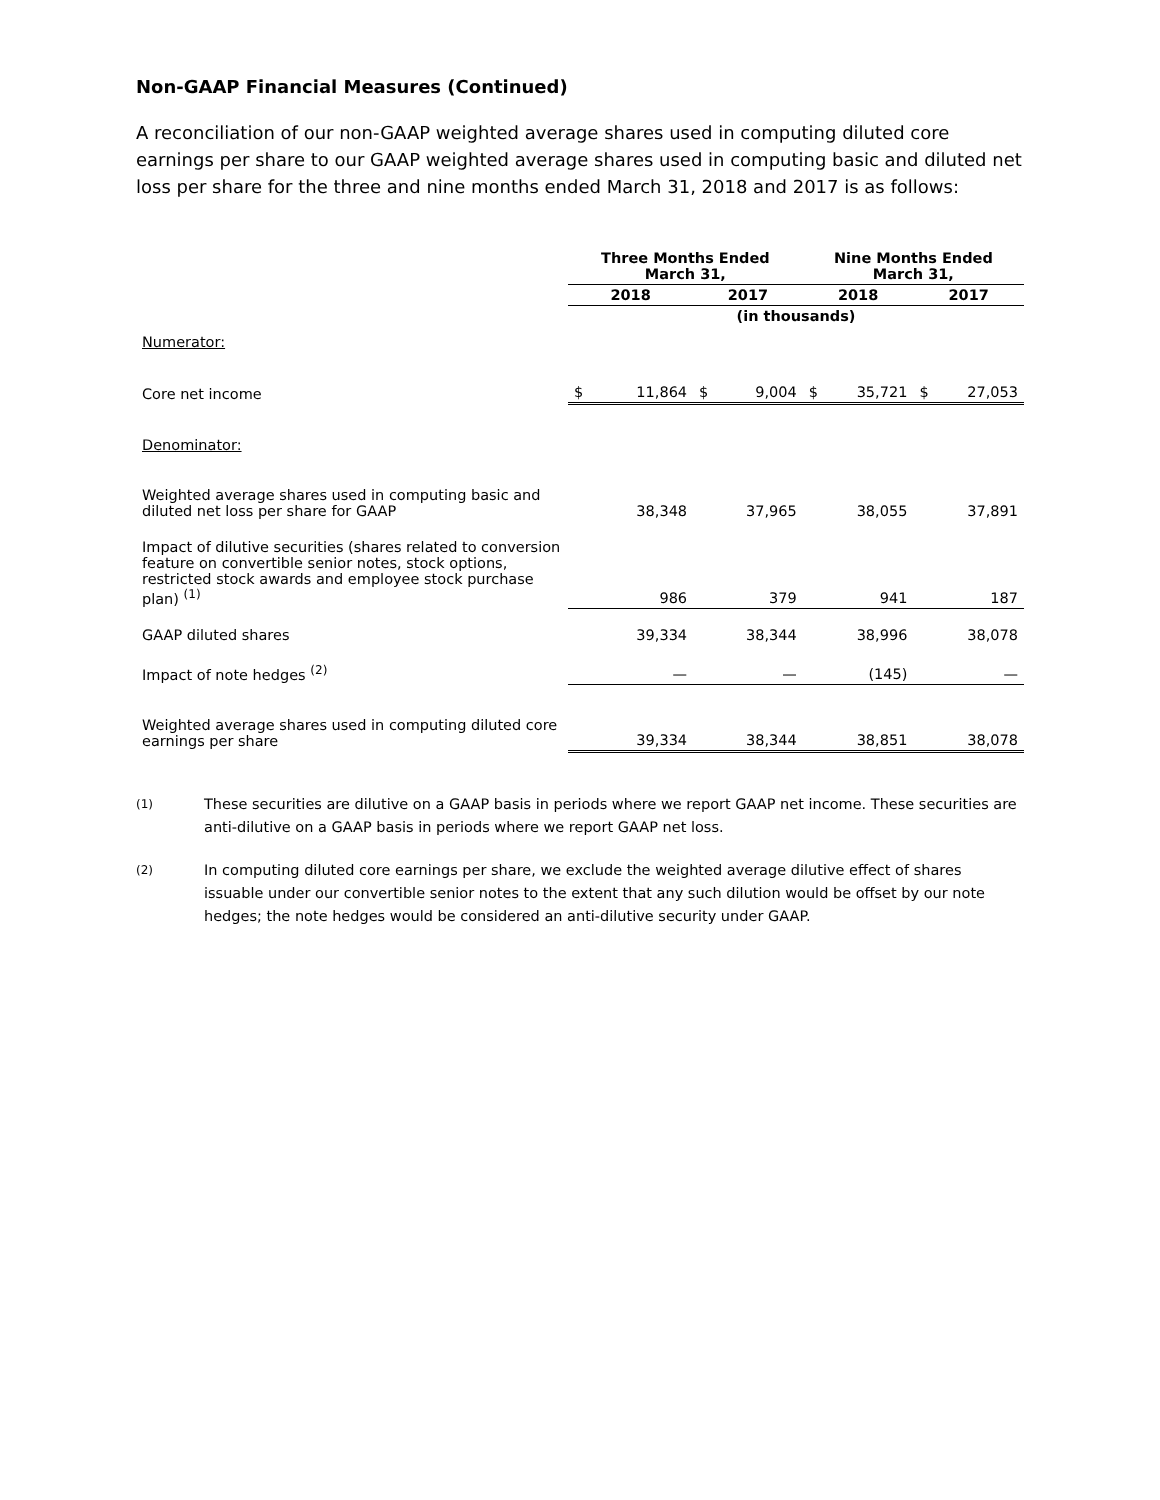Non-GAAP Financial Measures (Continued)
A reconciliation of our non-GAAP weighted average shares used in computing diluted core earnings per share to our GAAP weighted average shares used in computing basic and diluted net loss per share for the three and nine months ended March 31, 2018 and 2017 is as follows:
| | Three Months Ended March 31, | | | | Nine Months Ended March 31, | | | |
| --- | --- | --- | --- | --- | --- | --- | --- | --- |
| | 2018 | | 2017 | | 2018 | | 2017 | |
| | (in thousands) | | | | | | | |
| Numerator: | | | | | | | | |
| Core net income | $ | 11,864 | $ | 9,004 | $ | 35,721 | $ | 27,053 |
| Denominator: | | | | | | | | |
| Weighted average shares used in computing basic and diluted net loss per share for GAAP | 38,348 | | 37,965 | | 38,055 | | 37,891 | |
| Impact of dilutive securities (shares related to conversion feature on convertible senior notes, stock options, restricted stock awards and employee stock purchase plan) <sup>(1)</sup> | 986 | | 379 | | 941 | | 187 | |
| GAAP diluted shares | 39,334 | | 38,344 | | 38,996 | | 38,078 | |
| Impact of note hedges <sup>(2)</sup> | — | | — | | (145) | | — | |
| Weighted average shares used in computing diluted core earnings per share | 39,334 | | 38,344 | | 38,851 | | 38,078 | |
(1) These securities are dilutive on a GAAP basis in periods where we report GAAP net income. These securities are anti-dilutive on a GAAP basis in periods where we report GAAP net loss.
(2) In computing diluted core earnings per share, we exclude the weighted average dilutive effect of shares issuable under our convertible senior notes to the extent that any such dilution would be offset by our note hedges; the note hedges would be considered an anti-dilutive security under GAAP.